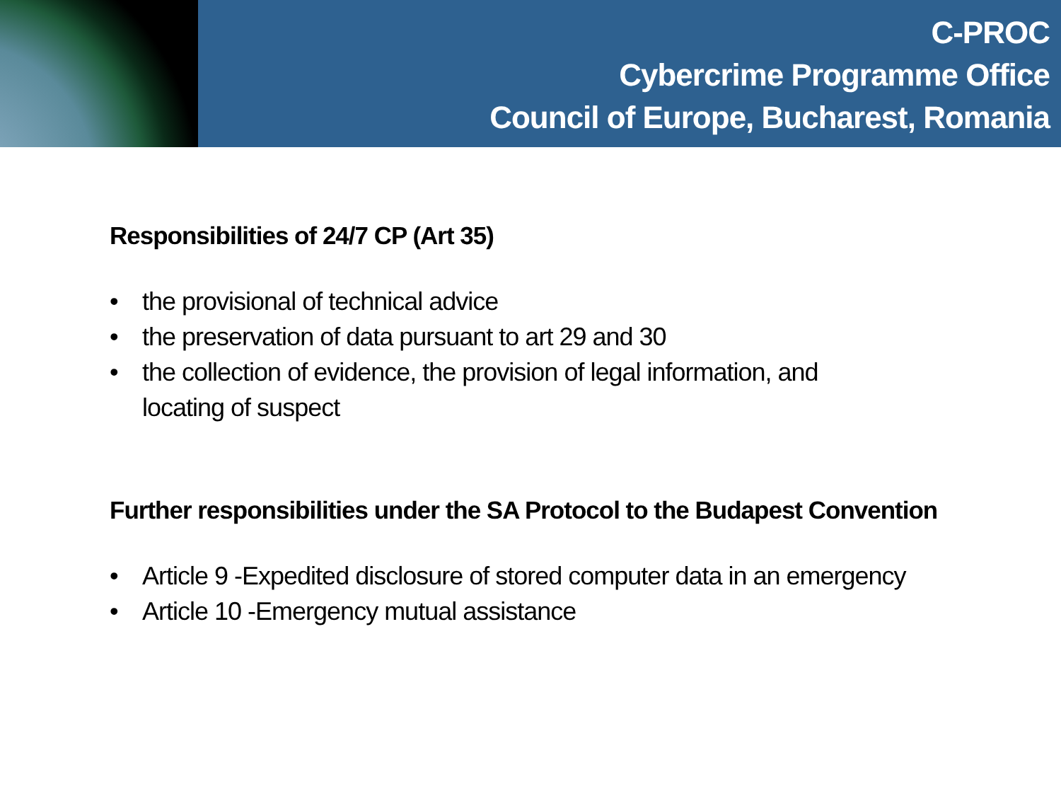C-PROC
Cybercrime Programme Office
Council of Europe, Bucharest, Romania
Responsibilities of 24/7 CP (Art 35)
• the provisional of technical advice
• the preservation of data pursuant to art 29 and 30
• the collection of evidence, the provision of legal information, and locating of suspect
Further responsibilities under the SA Protocol to the Budapest Convention
• Article 9 -Expedited disclosure of stored computer data in an emergency
• Article 10 -Emergency mutual assistance